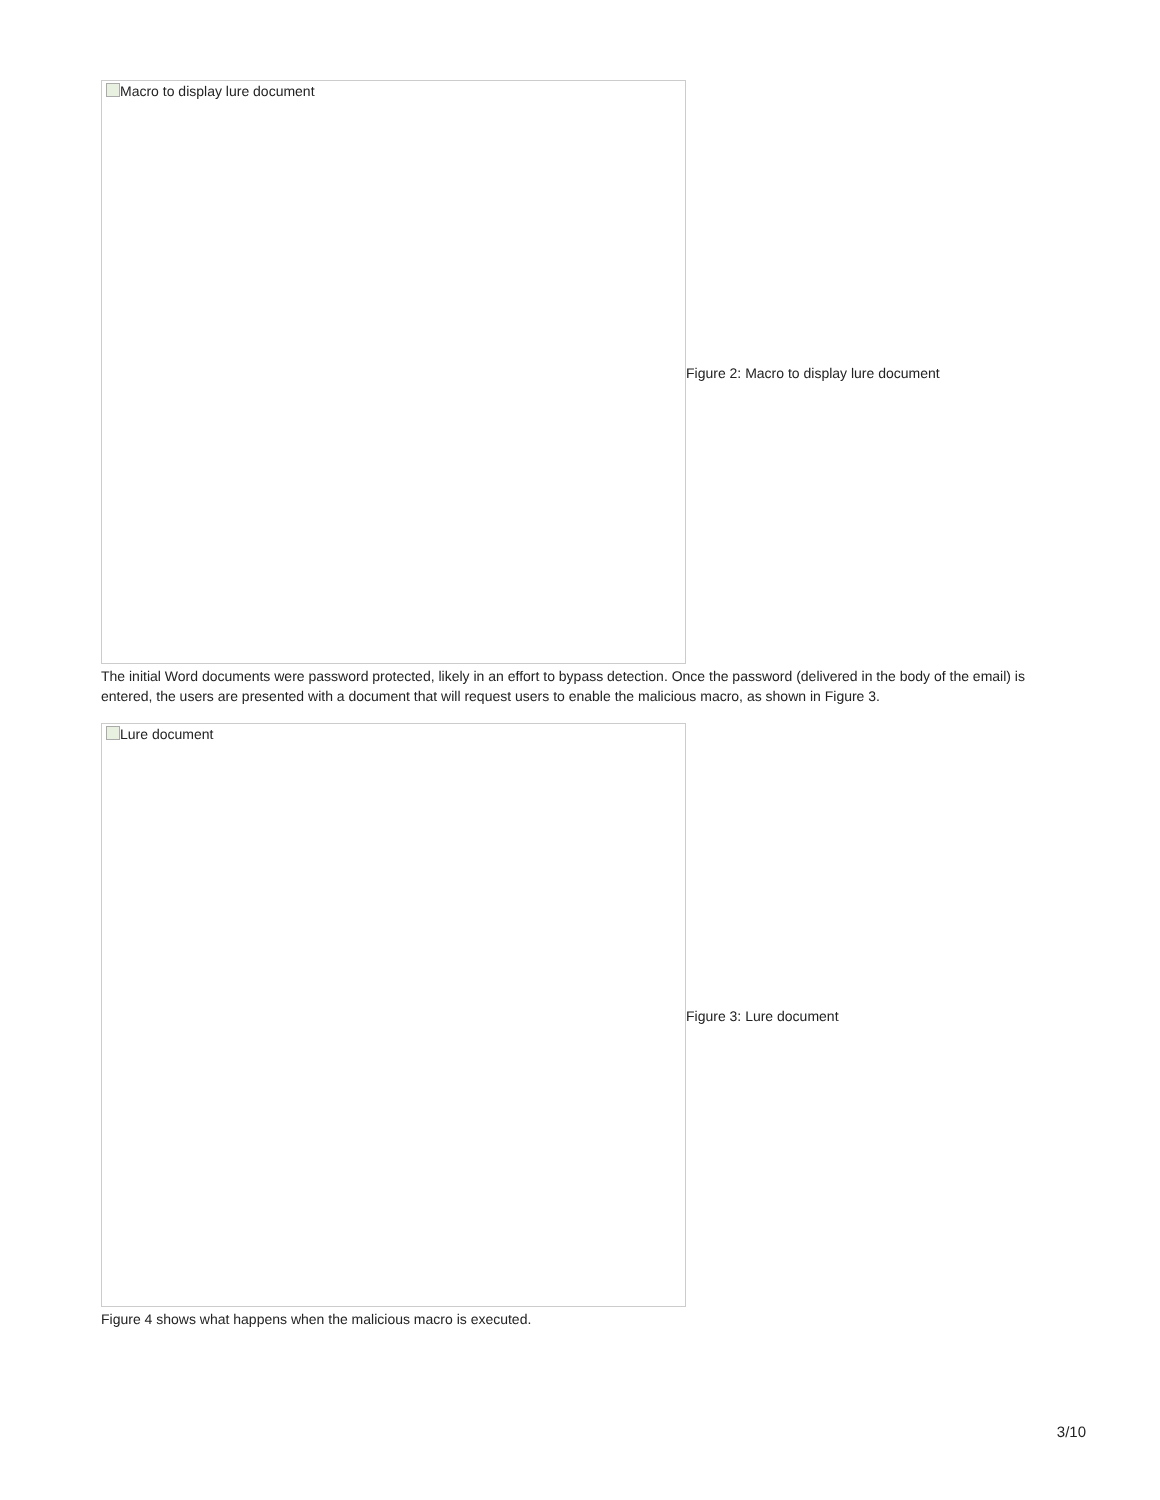Macro to display lure document
Figure 2: Macro to display lure document
The initial Word documents were password protected, likely in an effort to bypass detection. Once the password (delivered in the body of the email) is entered, the users are presented with a document that will request users to enable the malicious macro, as shown in Figure 3.
Lure document
Figure 3: Lure document
Figure 4 shows what happens when the malicious macro is executed.
3/10